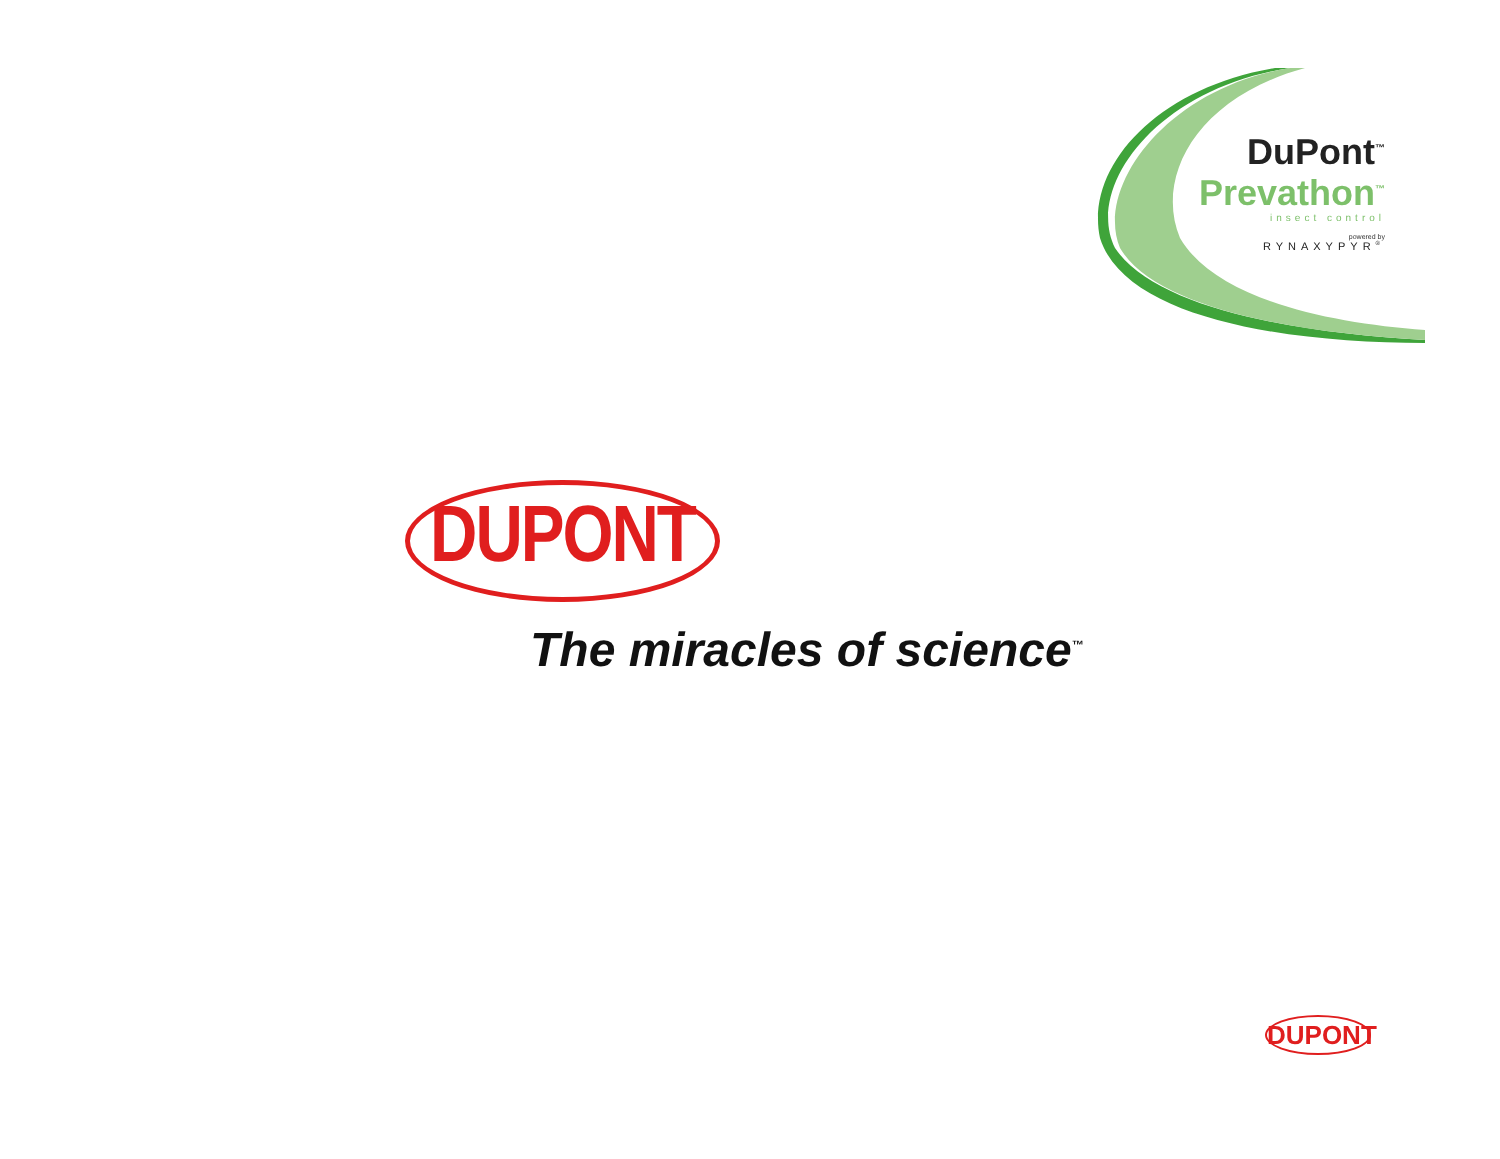DuPont<sup>™</sup>
Prevathon<sup>™</sup>
insect control
powered by
RYNAXYPYR<sup>®</sup>
DUPONT
The miracles of science<sup>™</sup>
DUPONT